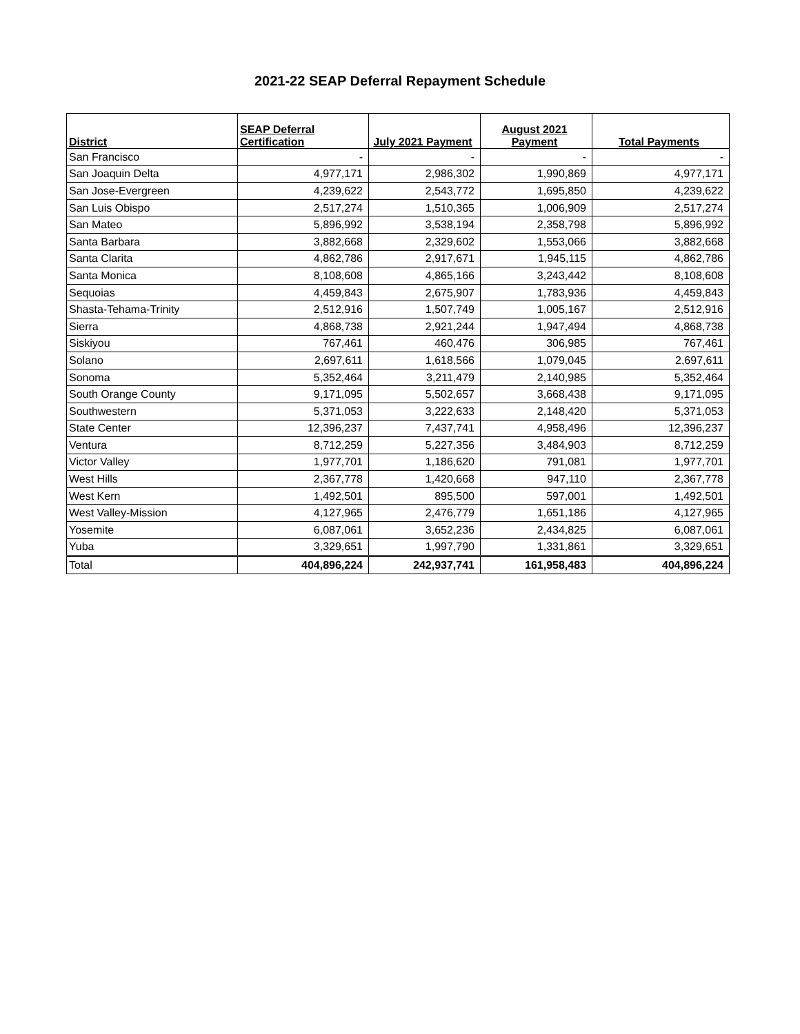2021-22 SEAP Deferral Repayment Schedule
| District | SEAP Deferral Certification | July 2021 Payment | August 2021 Payment | Total Payments |
| --- | --- | --- | --- | --- |
| San Francisco | - | - | - | - |
| San Joaquin Delta | 4,977,171 | 2,986,302 | 1,990,869 | 4,977,171 |
| San Jose-Evergreen | 4,239,622 | 2,543,772 | 1,695,850 | 4,239,622 |
| San Luis Obispo | 2,517,274 | 1,510,365 | 1,006,909 | 2,517,274 |
| San Mateo | 5,896,992 | 3,538,194 | 2,358,798 | 5,896,992 |
| Santa Barbara | 3,882,668 | 2,329,602 | 1,553,066 | 3,882,668 |
| Santa Clarita | 4,862,786 | 2,917,671 | 1,945,115 | 4,862,786 |
| Santa Monica | 8,108,608 | 4,865,166 | 3,243,442 | 8,108,608 |
| Sequoias | 4,459,843 | 2,675,907 | 1,783,936 | 4,459,843 |
| Shasta-Tehama-Trinity | 2,512,916 | 1,507,749 | 1,005,167 | 2,512,916 |
| Sierra | 4,868,738 | 2,921,244 | 1,947,494 | 4,868,738 |
| Siskiyou | 767,461 | 460,476 | 306,985 | 767,461 |
| Solano | 2,697,611 | 1,618,566 | 1,079,045 | 2,697,611 |
| Sonoma | 5,352,464 | 3,211,479 | 2,140,985 | 5,352,464 |
| South Orange County | 9,171,095 | 5,502,657 | 3,668,438 | 9,171,095 |
| Southwestern | 5,371,053 | 3,222,633 | 2,148,420 | 5,371,053 |
| State Center | 12,396,237 | 7,437,741 | 4,958,496 | 12,396,237 |
| Ventura | 8,712,259 | 5,227,356 | 3,484,903 | 8,712,259 |
| Victor Valley | 1,977,701 | 1,186,620 | 791,081 | 1,977,701 |
| West Hills | 2,367,778 | 1,420,668 | 947,110 | 2,367,778 |
| West Kern | 1,492,501 | 895,500 | 597,001 | 1,492,501 |
| West Valley-Mission | 4,127,965 | 2,476,779 | 1,651,186 | 4,127,965 |
| Yosemite | 6,087,061 | 3,652,236 | 2,434,825 | 6,087,061 |
| Yuba | 3,329,651 | 1,997,790 | 1,331,861 | 3,329,651 |
| Total | 404,896,224 | 242,937,741 | 161,958,483 | 404,896,224 |